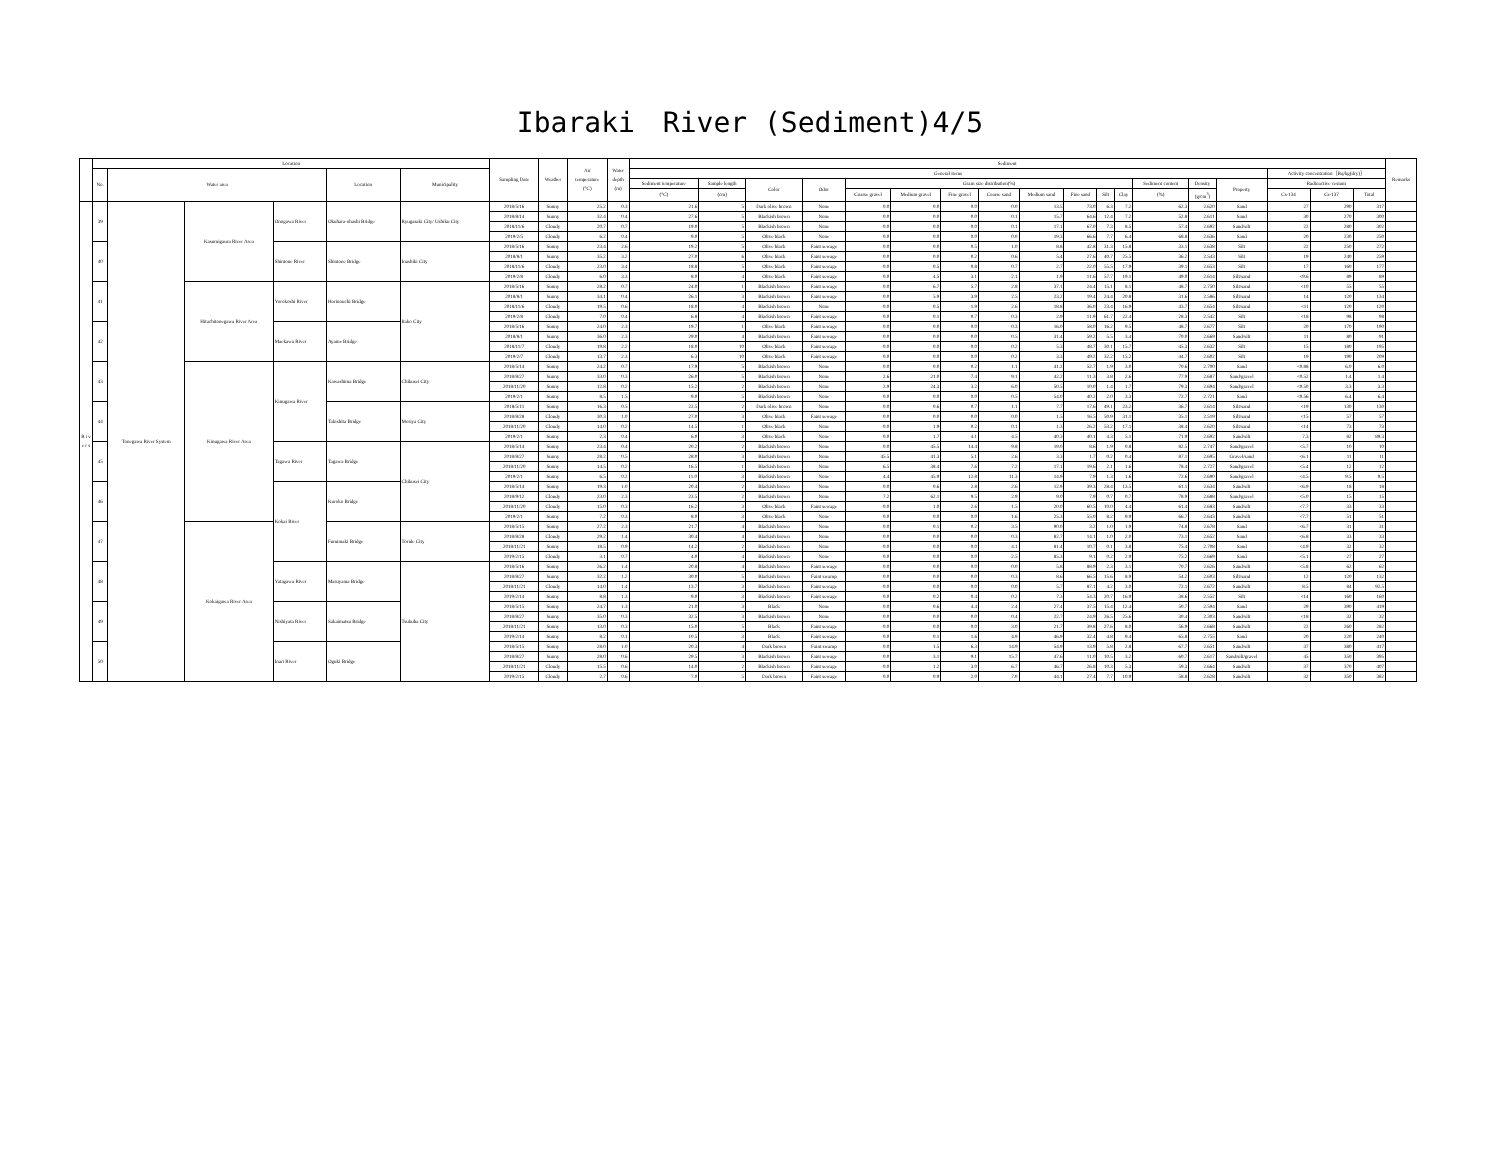Ibaraki　River (Sediment)4/5
| | Location | | | | | | Sampling Date | Weather | Air temperature (°C) | Water depth (m) | Sediment | | | | | | | | | | | | | | | | | | Remarks |
| --- | --- | --- | --- | --- | --- | --- | --- | --- | --- | --- | --- | --- | --- | --- | --- | --- | --- | --- | --- | --- | --- | --- | --- | --- | --- | --- | --- | --- | --- |
| | No. | Water area | | | Location | Municipality | | | | | General items | | | | | | | | | | | | | | | Activity concentration［Bq/kg(dry)］ | | | |
| | | | | | | | | | | | Sediment temperature | Sample length | Color | Odor | Grain size distribution(%) | | | | | | | | Sediment content | Density | Property | Radioactive cesium | | | |
| | | | | | | | | | | | (°C) | (cm) | | | Coarse gravel | Medium gravel | Fine gravel | Coarse sand | Medium sand | Fine sand | Silt | Clay | (%) | (g/cm<sup>3</sup>) | | Cs-134 | Cs-137 | Total | |
| R i v e r s | 39 | Tonegawa River System | Kasumigaura River Area | Onogawa River | Okuhara-ohashi Bridge | Ryugasaki City/ Ushiku City | 2018/5/16 | Sunny | 25.2 | 0.3 | 21.6 | 5 | Dark olive brown | None | 0.0 | 0.0 | 0.0 | 0.0 | 13.5 | 73.0 | 6.3 | 7.2 | 62.3 | 2.620 | Sand | 27 | 290 | 317 | |
| | | | | | | | 2018/8/14 | Sunny | 32.4 | 0.4 | 27.6 | 5 | Blackish brown | None | 0.0 | 0.0 | 0.0 | 0.1 | 15.7 | 64.6 | 12.4 | 7.2 | 52.8 | 2.611 | Sand | 30 | 270 | 300 | |
| | | | | | | | 2018/11/6 | Cloudy | 20.7 | 0.7 | 19.0 | 5 | Blackish brown | None | 0.0 | 0.0 | 0.0 | 0.1 | 17.1 | 67.0 | 7.3 | 8.5 | 57.4 | 2.692 | Sand/silt | 22 | 280 | 302 | |
| | | | | | | | 2019/2/5 | Cloudy | 6.2 | 0.4 | 9.0 | 5 | Olive black | None | 0.0 | 0.0 | 0.0 | 0.0 | 19.3 | 66.6 | 7.7 | 6.4 | 68.8 | 2.636 | Sand | 20 | 230 | 250 | |
| | 40 | | | Shintone River | Shintone Bridge | Inashiki City | 2018/5/16 | Sunny | 23.4 | 2.6 | 19.2 | 5 | Olive black | Faint sewage | 0.0 | 0.0 | 0.5 | 1.0 | 8.8 | 42.8 | 31.3 | 15.8 | 33.1 | 2.638 | Silt | 22 | 250 | 272 | |
| | | | | | | | 2018/8/1 | Sunny | 35.2 | 3.2 | 27.0 | 6 | Olive black | Faint sewage | 0.0 | 0.0 | 0.2 | 0.6 | 5.4 | 27.6 | 40.7 | 25.5 | 36.2 | 2.543 | Silt | 19 | 240 | 259 | |
| | | | | | | | 2018/11/6 | Cloudy | 23.0 | 3.4 | 18.8 | 5 | Olive black | Faint sewage | 0.0 | 0.5 | 0.8 | 0.7 | 2.7 | 22.0 | 55.5 | 17.9 | 39.1 | 2.653 | Silt | 17 | 160 | 177 | |
| | | | | | | | 2019/2/8 | Cloudy | 6.0 | 3.3 | 8.0 | 4 | Olive black | Faint sewage | 0.0 | 4.5 | 3.1 | 2.1 | 1.9 | 11.6 | 57.7 | 19.1 | 49.0 | 2.614 | Silt/sand | <9.6 | 89 | 89 | |
| | 41 | | Hitachitonegawa River Area | Yorokoshi River | Horinouchi Bridge | Itako City | 2018/5/16 | Sunny | 28.2 | 0.7 | 24.0 | 1 | Blackish brown | Faint sewage | 0.0 | 6.7 | 5.7 | 2.8 | 37.1 | 24.4 | 15.1 | 8.1 | 48.7 | 2.750 | Silt/sand | <10 | 55 | 55 | |
| | | | | | | | 2018/8/1 | Sunny | 34.1 | 0.4 | 26.1 | 3 | Blackish brown | Faint sewage | 0.0 | 5.9 | 3.9 | 2.5 | 23.2 | 19.4 | 24.4 | 20.8 | 31.6 | 2.586 | Silt/sand | 14 | 120 | 134 | |
| | | | | | | | 2018/11/6 | Cloudy | 19.5 | 0.6 | 18.0 | 4 | Blackish brown | None | 0.0 | 0.5 | 1.9 | 2.6 | 18.8 | 36.0 | 23.4 | 16.9 | 43.7 | 2.654 | Silt/sand | <11 | 120 | 120 | |
| | | | | | | | 2019/2/8 | Cloudy | 7.0 | 0.4 | 6.8 | 4 | Blackish brown | Faint sewage | 0.0 | 0.1 | 0.7 | 0.3 | 2.9 | 11.9 | 61.7 | 22.4 | 28.3 | 2.542 | Silt | <18 | 98 | 98 | |
| | 42 | | | Maekawa River | Ayame Bridge | | 2018/5/16 | Sunny | 24.0 | 2.3 | 19.7 | 1 | Olive black | Faint sewage | 0.0 | 0.0 | 0.0 | 0.3 | 16.0 | 58.0 | 16.2 | 9.5 | 48.7 | 2.677 | Silt | 20 | 170 | 190 | |
| | | | | | | | 2018/8/1 | Sunny | 36.0 | 2.3 | 29.0 | 4 | Blackish brown | Faint sewage | 0.0 | 0.0 | 0.0 | 0.5 | 31.4 | 59.2 | 5.5 | 3.4 | 70.0 | 2.669 | Sand/silt | 11 | 80 | 91 | |
| | | | | | | | 2018/11/7 | Cloudy | 19.8 | 2.2 | 18.0 | 10 | Olive black | Faint sewage | 0.0 | 0.0 | 0.0 | 0.2 | 5.3 | 48.7 | 30.1 | 15.7 | 45.3 | 2.632 | Silt | 15 | 180 | 195 | |
| | | | | | | | 2019/2/7 | Cloudy | 13.7 | 2.3 | 6.3 | 10 | Olive black | Faint sewage | 0.0 | 0.0 | 0.0 | 0.2 | 3.3 | 49.2 | 32.2 | 15.2 | 44.7 | 2.602 | Silt | 19 | 190 | 209 | |
| | 43 | | Kinugawa River Area | Kinugawa River | Kawashima Bridge | Chikusei City | 2018/5/14 | Sunny | 24.2 | 0.7 | 17.9 | 5 | Blackish brown | None | 0.0 | 0.0 | 0.2 | 1.1 | 41.2 | 52.7 | 1.9 | 3.0 | 70.6 | 2.700 | Sand | <0.88 | 6.0 | 6.0 | |
| | | | | | | | 2018/8/27 | Sunny | 33.0 | 0.3 | 26.0 | 5 | Blackish brown | None | 2.6 | 21.0 | 7.4 | 9.1 | 42.2 | 11.3 | 3.8 | 2.6 | 77.9 | 2.687 | Sand/gravel | <0.52 | 1.4 | 1.4 | |
| | | | | | | | 2018/11/20 | Sunny | 12.8 | 0.2 | 15.2 | 2 | Blackish brown | None | 2.9 | 24.3 | 3.2 | 6.0 | 50.5 | 10.0 | 1.4 | 1.7 | 79.3 | 2.694 | Sand/gravel | <0.50 | 3.3 | 3.3 | |
| | | | | | | | 2019/2/1 | Sunny | 8.5 | 1.5 | 9.0 | 5 | Blackish brown | None | 0.0 | 0.0 | 0.0 | 0.5 | 54.0 | 40.2 | 2.0 | 3.3 | 72.7 | 2.721 | Sand | <0.56 | 6.4 | 6.4 | |
| | 44 | | | | Takishita Bridge | Moriya City | 2018/5/11 | Sunny | 16.3 | 0.5 | 22.5 | 2 | Dark olive brown | None | 0.0 | 0.6 | 0.7 | 1.1 | 7.7 | 17.6 | 49.1 | 23.2 | 36.7 | 2.614 | Silt/sand | <19 | 130 | 130 | |
| | | | | | | | 2018/8/28 | Cloudy | 30.3 | 1.0 | 27.0 | 3 | Olive black | Faint sewage | 0.0 | 0.0 | 0.0 | 0.0 | 1.5 | 16.5 | 50.9 | 31.1 | 35.1 | 2.519 | Silt/sand | <15 | 57 | 57 | |
| | | | | | | | 2018/11/20 | Cloudy | 14.0 | 0.2 | 14.5 | 1 | Olive black | None | 0.0 | 1.9 | 0.2 | 0.1 | 1.3 | 26.2 | 53.2 | 17.1 | 38.4 | 2.620 | Silt/sand | <14 | 73 | 73 | |
| | | | | | | | 2019/2/1 | Sunny | 2.3 | 0.4 | 6.0 | 3 | Olive black | None | 0.0 | 1.7 | 4.1 | 4.5 | 40.3 | 40.1 | 4.3 | 5.1 | 71.9 | 2.692 | Sand/silt | 7.3 | 82 | 89.3 | |
| | 45 | | | Tagawa River | Tagawa Bridge | Chikusei City | 2018/5/14 | Sunny | 23.4 | 0.4 | 20.2 | 2 | Blackish brown | None | 0.0 | 45.5 | 14.4 | 9.8 | 19.0 | 8.6 | 1.9 | 0.8 | 82.5 | 2.747 | Sand/gravel | <5.7 | 10 | 10 | |
| | | | | | | | 2018/8/27 | Sunny | 28.2 | 0.5 | 28.0 | 3 | Blackish brown | None | 45.5 | 41.3 | 5.1 | 2.6 | 3.3 | 1.7 | 0.2 | 0.4 | 87.1 | 2.695 | Gravel/sand | <6.1 | 11 | 11 | |
| | | | | | | | 2018/11/20 | Sunny | 14.5 | 0.2 | 16.5 | 1 | Blackish brown | None | 6.5 | 38.4 | 7.6 | 7.2 | 17.1 | 19.6 | 2.1 | 1.6 | 78.4 | 2.727 | Sand/gravel | <5.4 | 12 | 12 | |
| | | | | | | | 2019/2/1 | Sunny | 6.5 | 0.2 | 11.0 | 3 | Blackish brown | None | 4.4 | 45.9 | 12.8 | 11.3 | 14.9 | 7.9 | 1.3 | 1.6 | 72.6 | 2.690 | Sand/gravel | <4.5 | 9.5 | 9.5 | |
| | 46 | | | Kokai River | Kuroko Bridge | | 2018/5/14 | Sunny | 19.3 | 1.0 | 20.4 | 2 | Blackish brown | None | 0.0 | 0.6 | 2.8 | 2.6 | 12.9 | 39.3 | 28.4 | 13.5 | 61.1 | 2.634 | Sand/silt | <6.9 | 18 | 18 | |
| | | | | | | | 2018/9/12 | Cloudy | 23.0 | 2.3 | 23.5 | 2 | Blackish brown | None | 7.2 | 62.1 | 9.5 | 2.9 | 9.0 | 7.9 | 0.7 | 0.7 | 78.9 | 2.688 | Sand/gravel | <5.0 | 15 | 15 | |
| | | | | | | | 2018/11/20 | Cloudy | 15.0 | 0.3 | 16.2 | 3 | Olive black | Faint sewage | 0.0 | 1.0 | 2.6 | 1.5 | 20.0 | 60.5 | 10.0 | 4.4 | 61.4 | 2.683 | Sand/silt | <7.7 | 33 | 33 | |
| | | | | | | | 2019/2/1 | Sunny | 7.2 | 0.3 | 8.0 | 3 | Olive black | None | 0.0 | 0.0 | 0.0 | 1.6 | 25.3 | 55.0 | 8.2 | 9.9 | 66.7 | 2.643 | Sand/silt | <7.7 | 51 | 51 | |
| | 47 | | Kokaigawa River Area | | Fumimaki Bridge | Toride City | 2018/5/15 | Sunny | 27.2 | 2.3 | 21.7 | 4 | Blackish brown | None | 0.0 | 0.1 | 0.2 | 3.5 | 90.0 | 3.2 | 1.0 | 1.9 | 74.8 | 2.678 | Sand | <6.7 | 31 | 31 | |
| | | | | | | | 2018/8/28 | Cloudy | 29.2 | 1.4 | 30.4 | 4 | Blackish brown | None | 0.0 | 0.0 | 0.0 | 0.3 | 82.7 | 14.1 | 1.0 | 2.0 | 73.1 | 2.652 | Sand | <6.8 | 33 | 33 | |
| | | | | | | | 2018/11/21 | Sunny | 18.5 | 0.9 | 14.2 | 2 | Blackish brown | None | 0.0 | 0.0 | 0.0 | 4.1 | 81.4 | 10.7 | 0.1 | 3.8 | 75.4 | 2.708 | Sand | <4.9 | 32 | 32 | |
| | | | | | | | 2019/2/15 | Cloudy | 3.1 | 0.7 | 4.0 | 4 | Blackish brown | None | 0.0 | 0.0 | 0.0 | 2.5 | 85.3 | 9.1 | 0.2 | 2.9 | 75.2 | 2.669 | Sand | <5.1 | 27 | 27 | |
| | 48 | | | Yatagawa River | Maruyama Bridge | Tsukuba City | 2018/5/16 | Sunny | 26.2 | 1.4 | 20.8 | 4 | Blackish brown | Faint sewage | 0.0 | 0.0 | 0.0 | 0.0 | 5.8 | 88.9 | 2.3 | 3.1 | 70.7 | 2.626 | Sand/silt | <5.8 | 62 | 62 | |
| | | | | | | | 2018/8/27 | Sunny | 32.2 | 1.2 | 30.0 | 5 | Blackish brown | Faint swamp | 0.0 | 0.0 | 0.0 | 0.3 | 8.6 | 66.5 | 15.6 | 8.9 | 54.2 | 2.603 | Silt/sand | 12 | 120 | 132 | |
| | | | | | | | 2018/11/21 | Cloudy | 14.0 | 1.4 | 13.7 | 3 | Blackish brown | Faint sewage | 0.0 | 0.0 | 0.0 | 0.0 | 5.7 | 87.1 | 4.2 | 3.0 | 72.1 | 2.672 | Sand/silt | 8.5 | 84 | 92.5 | |
| | | | | | | | 2019/2/14 | Sunny | 8.8 | 1.3 | 9.0 | 3 | Blackish brown | Faint sewage | 0.0 | 0.2 | 0.4 | 0.2 | 7.3 | 54.3 | 20.7 | 16.9 | 38.6 | 2.552 | Silt | <14 | 160 | 160 | |
| | 49 | | | Nishiyata River | Sakaimatsu Bridge | | 2018/5/15 | Sunny | 24.7 | 1.3 | 21.0 | 3 | Black | None | 0.0 | 0.6 | 4.4 | 2.4 | 27.4 | 37.5 | 15.4 | 12.4 | 50.7 | 2.594 | Sand | 29 | 390 | 419 | |
| | | | | | | | 2018/8/27 | Sunny | 35.0 | 0.3 | 32.5 | 3 | Blackish brown | None | 0.0 | 0.0 | 0.0 | 0.4 | 22.7 | 24.9 | 26.5 | 25.6 | 30.4 | 2.303 | Sand/silt | <18 | 32 | 32 | |
| | | | | | | | 2018/11/21 | Sunny | 13.0 | 0.3 | 15.0 | 5 | Black | Faint sewage | 0.0 | 0.0 | 0.0 | 3.0 | 21.7 | 39.8 | 27.6 | 8.0 | 56.9 | 2.668 | Sand/silt | 22 | 260 | 282 | |
| | | | | | | | 2019/2/14 | Sunny | 8.2 | 0.1 | 10.5 | 3 | Black | Faint sewage | 0.0 | 0.1 | 1.6 | 4.9 | 46.9 | 32.4 | 4.8 | 9.4 | 65.8 | 2.755 | Sand | 20 | 220 | 240 | |
| | 50 | | | Inari River | Oguki Bridge | | 2018/5/15 | Sunny | 28.0 | 1.0 | 20.3 | 4 | Dark brown | Faint swamp | 0.0 | 1.5 | 6.3 | 14.9 | 54.9 | 13.9 | 5.8 | 2.8 | 67.7 | 2.651 | Sand/silt | 37 | 380 | 417 | |
| | | | | | | | 2018/8/27 | Sunny | 28.0 | 0.6 | 29.5 | 3 | Blackish brown | Faint sewage | 0.0 | 3.1 | 9.1 | 15.7 | 47.6 | 11.0 | 10.5 | 3.2 | 60.7 | 2.617 | Sand/silt/gravel | 45 | 350 | 395 | |
| | | | | | | | 2018/11/21 | Cloudy | 15.5 | 0.6 | 14.0 | 2 | Blackish brown | Faint sewage | 0.0 | 1.2 | 3.0 | 6.7 | 46.7 | 26.8 | 10.3 | 5.3 | 59.3 | 2.664 | Sand/silt | 37 | 370 | 407 | |
| | | | | | | | 2019/2/15 | Cloudy | 2.7 | 0.6 | 7.0 | 5 | Dark brown | Faint sewage | 0.0 | 0.9 | 2.0 | 7.0 | 44.1 | 27.4 | 7.7 | 10.9 | 58.8 | 2.628 | Sand/silt | 32 | 350 | 382 | |